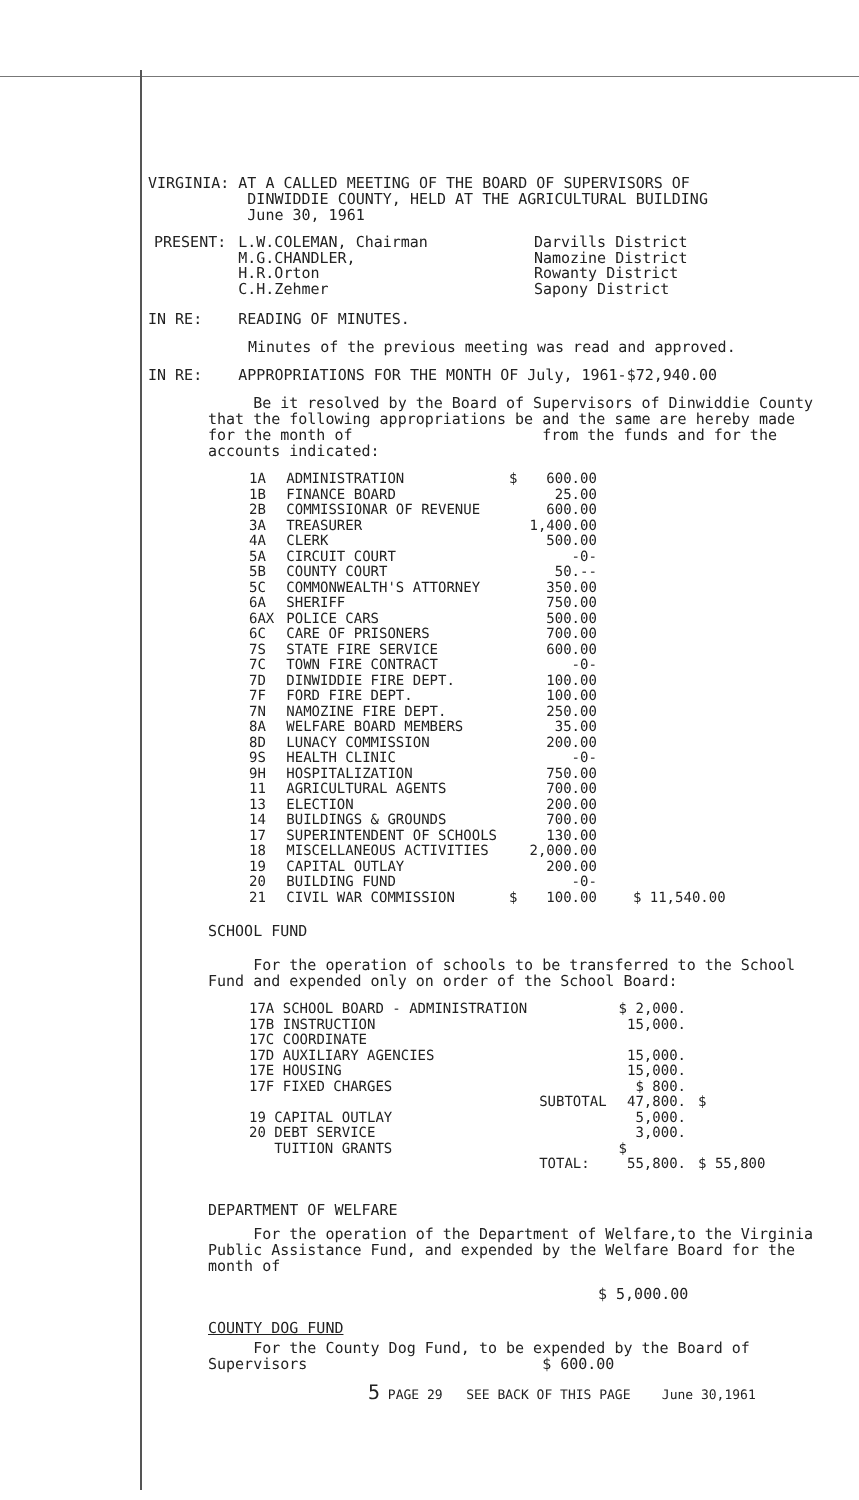VIRGINIA: AT A CALLED MEETING OF THE BOARD OF SUPERVISORS OF
DINWIDDIE COUNTY, HELD AT THE AGRICULTURAL BUILDING
June 30, 1961
| PRESENT: | L.W.COLEMAN, Chairman M.G.CHANDLER, H.R.Orton C.H.Zehmer | Darvills District Namozine District Rowanty District Sapony District |
IN RE: READING OF MINUTES.
Minutes of the previous meeting was read and approved.
IN RE: APPROPRIATIONS FOR THE MONTH OF July, 1961-$72,940.00
Be it resolved by the Board of Supervisors of Dinwiddie County that the following appropriations be and the same are hereby made for the month of from the funds and for the accounts indicated:
| 1A | ADMINISTRATION | $ | 600.00 | |
| 1B | FINANCE BOARD | | 25.00 | |
| 2B | COMMISSIONAR OF REVENUE | | 600.00 | |
| 3A | TREASURER | | 1,400.00 | |
| 4A | CLERK | | 500.00 | |
| 5A | CIRCUIT COURT | | -0- | |
| 5B | COUNTY COURT | | 50.-- | |
| 5C | COMMONWEALTH'S ATTORNEY | | 350.00 | |
| 6A | SHERIFF | | 750.00 | |
| 6AX | POLICE CARS | | 500.00 | |
| 6C | CARE OF PRISONERS | | 700.00 | |
| 7S | STATE FIRE SERVICE | | 600.00 | |
| 7C | TOWN FIRE CONTRACT | | -0- | |
| 7D | DINWIDDIE FIRE DEPT. | | 100.00 | |
| 7F | FORD FIRE DEPT. | | 100.00 | |
| 7N | NAMOZINE FIRE DEPT. | | 250.00 | |
| 8A | WELFARE BOARD MEMBERS | | 35.00 | |
| 8D | LUNACY COMMISSION | | 200.00 | |
| 9S | HEALTH CLINIC | | -0- | |
| 9H | HOSPITALIZATION | | 750.00 | |
| 11 | AGRICULTURAL AGENTS | | 700.00 | |
| 13 | ELECTION | | 200.00 | |
| 14 | BUILDINGS & GROUNDS | | 700.00 | |
| 17 | SUPERINTENDENT OF SCHOOLS | | 130.00 | |
| 18 | MISCELLANEOUS ACTIVITIES | | 2,000.00 | |
| 19 | CAPITAL OUTLAY | | 200.00 | |
| 20 | BUILDING FUND | | -0- | |
| 21 | CIVIL WAR COMMISSION | $ | 100.00 | $ 11,540.00 |
SCHOOL FUND
For the operation of schools to be transferred to the School Fund and expended only on order of the School Board:
| 17A SCHOOL BOARD - ADMINISTRATION | | $ 2,000. | |
| 17B INSTRUCTION | | 15,000. | |
| 17C COORDINATE | | | |
| 17D AUXILIARY AGENCIES | | 15,000. | |
| 17E HOUSING | | 15,000. | |
| 17F FIXED CHARGES | | $ 800. | |
| | SUBTOTAL | 47,800. | $ |
| 19 CAPITAL OUTLAY | | 5,000. | |
| 20 DEBT SERVICE | | 3,000. | |
| TUITION GRANTS | | $ | |
| | TOTAL: | 55,800. | $ 55,800 |
DEPARTMENT OF WELFARE
For the operation of the Department of Welfare,to the Virginia Public Assistance Fund, and expended by the Welfare Board for the month of
$ 5,000.00
COUNTY DOG FUND
For the County Dog Fund, to be expended by the Board of Supervisors $ 600.00
5 PAGE 29 SEE BACK OF THIS PAGE June 30,1961